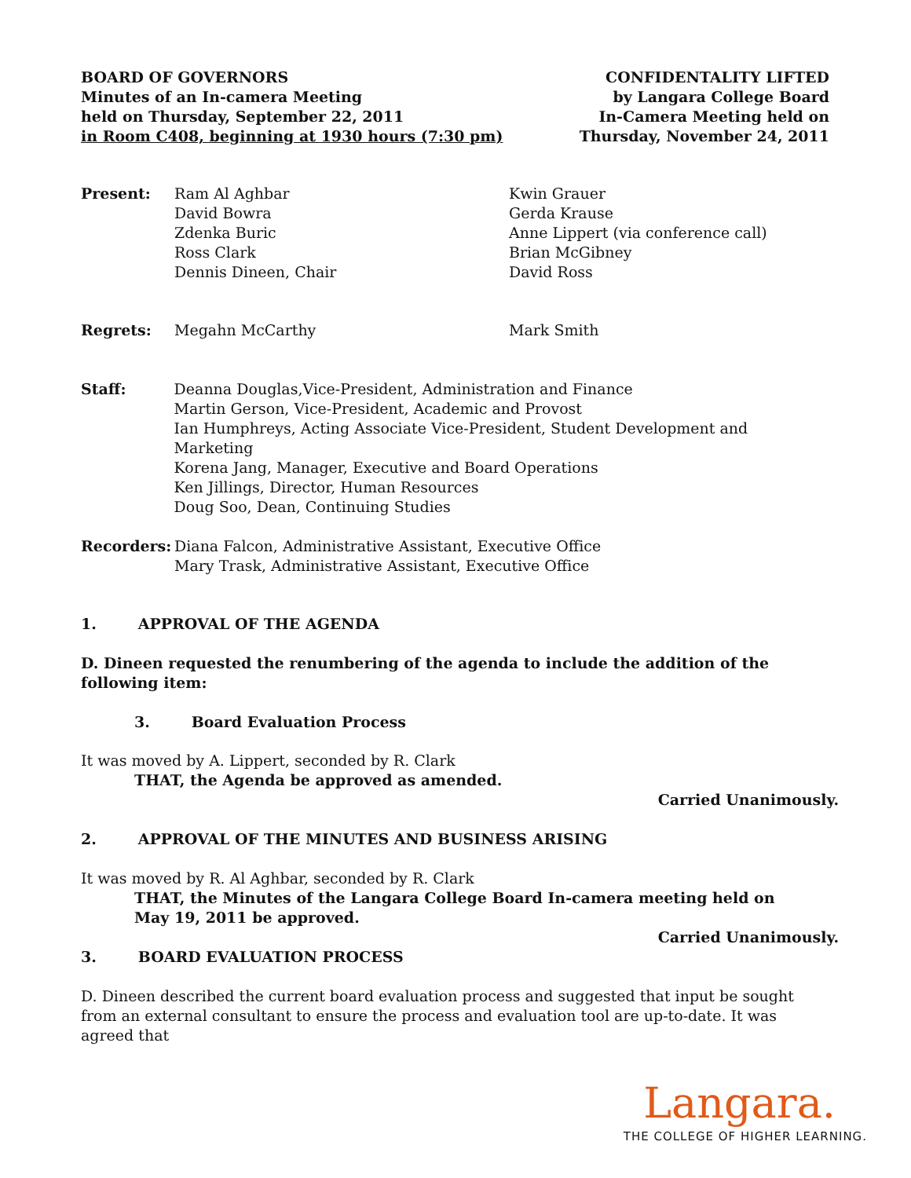BOARD OF GOVERNORS
Minutes of an In-camera Meeting
held on Thursday, September 22, 2011
in Room C408, beginning at 1930 hours (7:30 pm)
CONFIDENTALITY LIFTED
by Langara College Board
In-Camera Meeting held on
Thursday, November 24, 2011
Present: Ram Al Aghbar
David Bowra
Zdenka Buric
Ross Clark
Dennis Dineen, Chair
Kwin Grauer
Gerda Krause
Anne Lippert (via conference call)
Brian McGibney
David Ross
Regrets: Megahn McCarthy Mark Smith
Staff: Deanna Douglas,Vice-President, Administration and Finance
Martin Gerson, Vice-President, Academic and Provost
Ian Humphreys, Acting Associate Vice-President, Student Development and Marketing
Korena Jang, Manager, Executive and Board Operations
Ken Jillings, Director, Human Resources
Doug Soo, Dean, Continuing Studies
Recorders: Diana Falcon, Administrative Assistant, Executive Office
Mary Trask, Administrative Assistant, Executive Office
1. APPROVAL OF THE AGENDA
D. Dineen requested the renumbering of the agenda to include the addition of the following item:
3. Board Evaluation Process
It was moved by A. Lippert, seconded by R. Clark
THAT, the Agenda be approved as amended.
Carried Unanimously.
2. APPROVAL OF THE MINUTES AND BUSINESS ARISING
It was moved by R. Al Aghbar, seconded by R. Clark
THAT, the Minutes of the Langara College Board In-camera meeting held on
May 19, 2011 be approved.
Carried Unanimously.
3. BOARD EVALUATION PROCESS
D. Dineen described the current board evaluation process and suggested that input be sought from an external consultant to ensure the process and evaluation tool are up-to-date. It was agreed that
Langara.
THE COLLEGE OF HIGHER LEARNING.